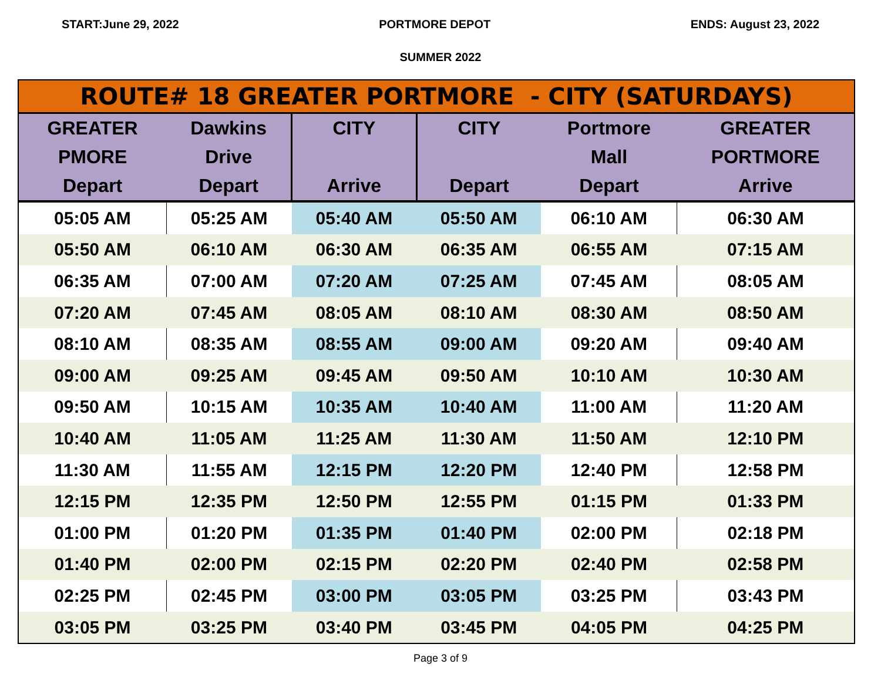START:June 29, 2022 PORTMORE DEPOT ENDS: August 23, 2022
SUMMER 2022
| ROUTE# 18 GREATER PORTMORE - CITY (SATURDAYS) | | | | | |
| --- | --- | --- | --- | --- | --- |
| GREATER PMORE Depart | Dawkins Drive Depart | CITY Arrive | CITY Depart | Portmore Mall Depart | GREATER PORTMORE Arrive |
| 05:05 AM | 05:25 AM | 05:40 AM | 05:50 AM | 06:10 AM | 06:30 AM |
| 05:50 AM | 06:10 AM | 06:30 AM | 06:35 AM | 06:55 AM | 07:15 AM |
| 06:35 AM | 07:00 AM | 07:20 AM | 07:25 AM | 07:45 AM | 08:05 AM |
| 07:20 AM | 07:45 AM | 08:05 AM | 08:10 AM | 08:30 AM | 08:50 AM |
| 08:10 AM | 08:35 AM | 08:55 AM | 09:00 AM | 09:20 AM | 09:40 AM |
| 09:00 AM | 09:25 AM | 09:45 AM | 09:50 AM | 10:10 AM | 10:30 AM |
| 09:50 AM | 10:15 AM | 10:35 AM | 10:40 AM | 11:00 AM | 11:20 AM |
| 10:40 AM | 11:05 AM | 11:25 AM | 11:30 AM | 11:50 AM | 12:10 PM |
| 11:30 AM | 11:55 AM | 12:15 PM | 12:20 PM | 12:40 PM | 12:58 PM |
| 12:15 PM | 12:35 PM | 12:50 PM | 12:55 PM | 01:15 PM | 01:33 PM |
| 01:00 PM | 01:20 PM | 01:35 PM | 01:40 PM | 02:00 PM | 02:18 PM |
| 01:40 PM | 02:00 PM | 02:15 PM | 02:20 PM | 02:40 PM | 02:58 PM |
| 02:25 PM | 02:45 PM | 03:00 PM | 03:05 PM | 03:25 PM | 03:43 PM |
| 03:05 PM | 03:25 PM | 03:40 PM | 03:45 PM | 04:05 PM | 04:25 PM |
Page 3 of 9